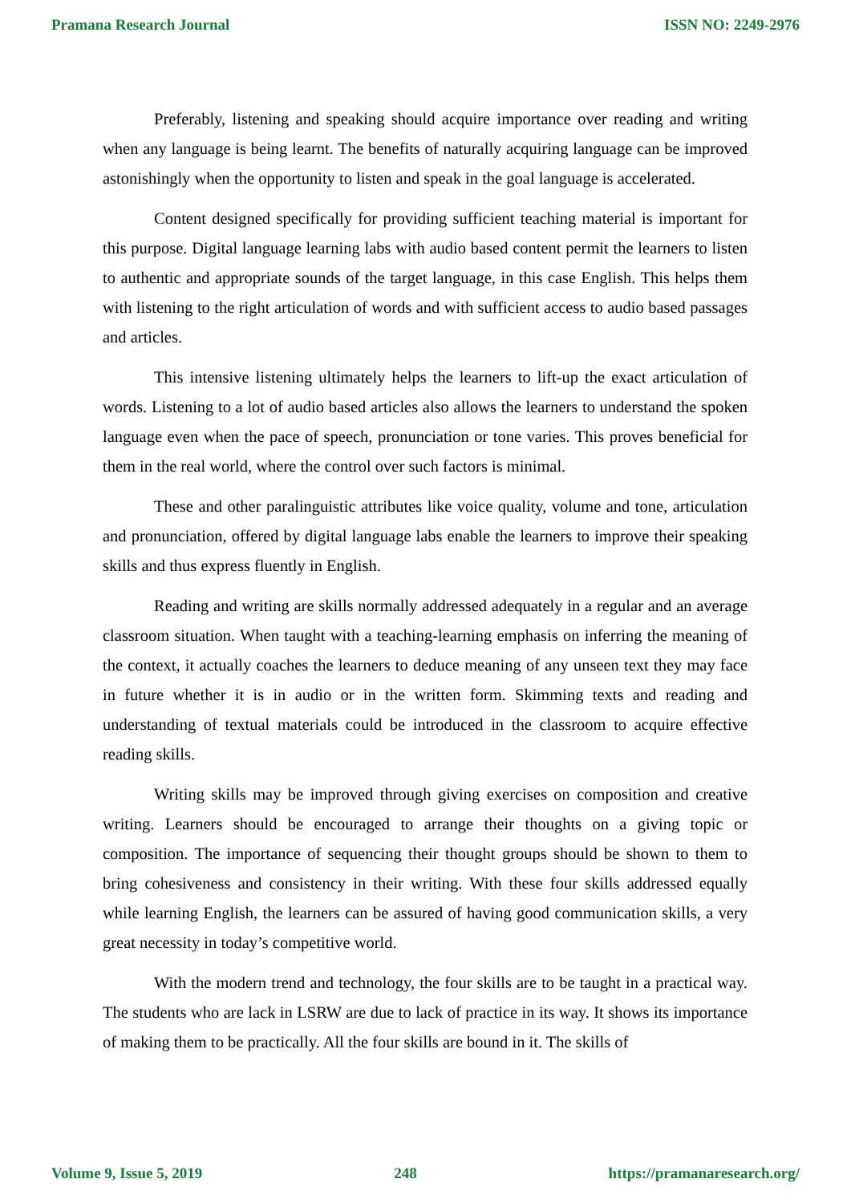Pramana Research Journal ISSN NO: 2249-2976
Preferably, listening and speaking should acquire importance over reading and writing when any language is being learnt. The benefits of naturally acquiring language can be improved astonishingly when the opportunity to listen and speak in the goal language is accelerated.
Content designed specifically for providing sufficient teaching material is important for this purpose. Digital language learning labs with audio based content permit the learners to listen to authentic and appropriate sounds of the target language, in this case English. This helps them with listening to the right articulation of words and with sufficient access to audio based passages and articles.
This intensive listening ultimately helps the learners to lift-up the exact articulation of words. Listening to a lot of audio based articles also allows the learners to understand the spoken language even when the pace of speech, pronunciation or tone varies. This proves beneficial for them in the real world, where the control over such factors is minimal.
These and other paralinguistic attributes like voice quality, volume and tone, articulation and pronunciation, offered by digital language labs enable the learners to improve their speaking skills and thus express fluently in English.
Reading and writing are skills normally addressed adequately in a regular and an average classroom situation. When taught with a teaching-learning emphasis on inferring the meaning of the context, it actually coaches the learners to deduce meaning of any unseen text they may face in future whether it is in audio or in the written form. Skimming texts and reading and understanding of textual materials could be introduced in the classroom to acquire effective reading skills.
Writing skills may be improved through giving exercises on composition and creative writing. Learners should be encouraged to arrange their thoughts on a giving topic or composition. The importance of sequencing their thought groups should be shown to them to bring cohesiveness and consistency in their writing. With these four skills addressed equally while learning English, the learners can be assured of having good communication skills, a very great necessity in today’s competitive world.
With the modern trend and technology, the four skills are to be taught in a practical way. The students who are lack in LSRW are due to lack of practice in its way. It shows its importance of making them to be practically. All the four skills are bound in it. The skills of
Volume 9, Issue 5, 2019 248 https://pramanaresearch.org/